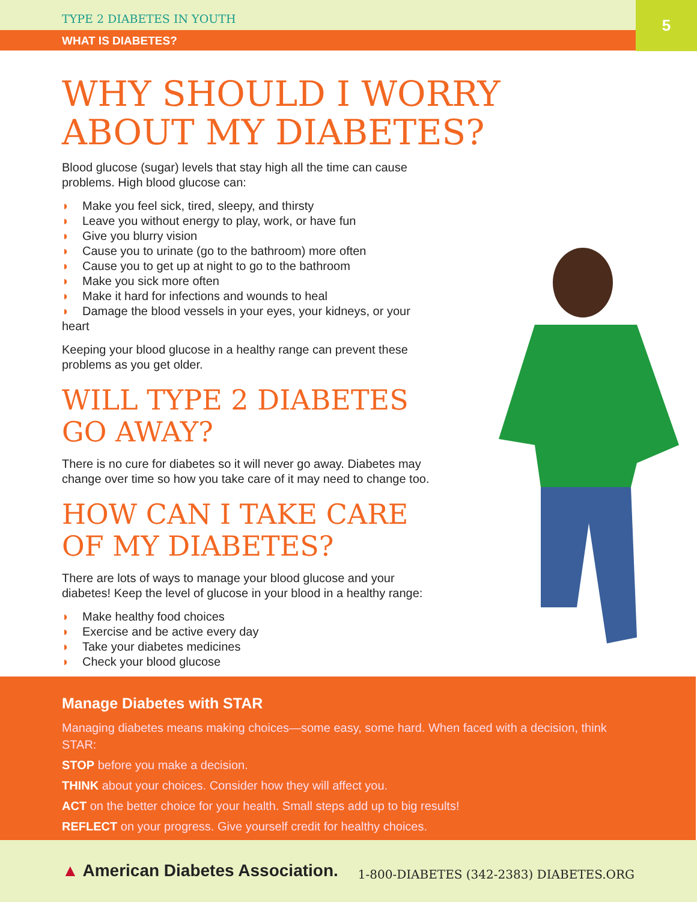TYPE 2 DIABETES IN YOUTH
WHAT IS DIABETES?
5
WHY SHOULD I WORRY ABOUT MY DIABETES?
Blood glucose (sugar) levels that stay high all the time can cause problems. High blood glucose can:
◗ Make you feel sick, tired, sleepy, and thirsty
◗ Leave you without energy to play, work, or have fun
◗ Give you blurry vision
◗ Cause you to urinate (go to the bathroom) more often
◗ Cause you to get up at night to go to the bathroom
◗ Make you sick more often
◗ Make it hard for infections and wounds to heal
◗ Damage the blood vessels in your eyes, your kidneys, or your heart
Keeping your blood glucose in a healthy range can prevent these problems as you get older.
WILL TYPE 2 DIABETES GO AWAY?
There is no cure for diabetes so it will never go away. Diabetes may change over time so how you take care of it may need to change too.
HOW CAN I TAKE CARE OF MY DIABETES?
There are lots of ways to manage your blood glucose and your diabetes! Keep the level of glucose in your blood in a healthy range:
◗ Make healthy food choices
◗ Exercise and be active every day
◗ Take your diabetes medicines
◗ Check your blood glucose
Manage Diabetes with STAR
Managing diabetes means making choices—some easy, some hard. When faced with a decision, think STAR:
STOP before you make a decision.
THINK about your choices. Consider how they will affect you.
ACT on the better choice for your health. Small steps add up to big results!
REFLECT on your progress. Give yourself credit for healthy choices.
▲ American Diabetes Association. 1-800-DIABETES (342-2383) DIABETES.ORG